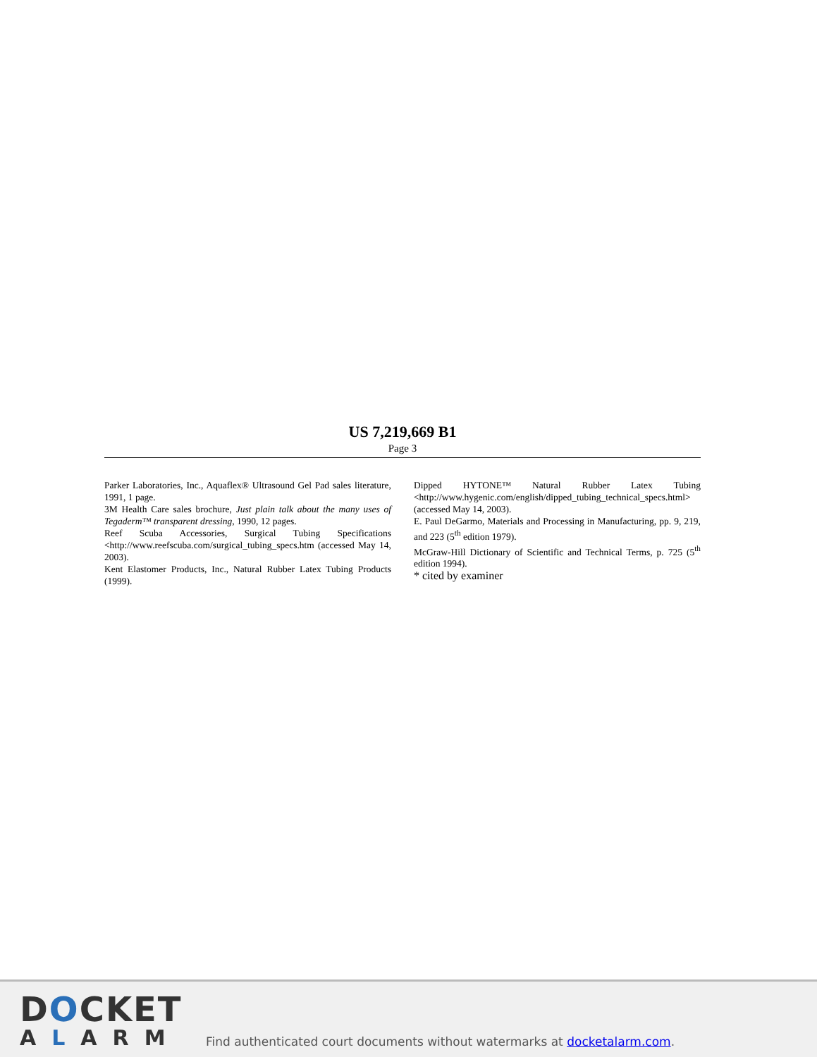US 7,219,669 B1
Page 3
Parker Laboratories, Inc., Aquaflex® Ultrasound Gel Pad sales literature, 1991, 1 page.
3M Health Care sales brochure, Just plain talk about the many uses of Tegaderm™ transparent dressing, 1990, 12 pages.
Reef Scuba Accessories, Surgical Tubing Specifications <http://www.reefscuba.com/surgical_tubing_specs.htm (accessed May 14, 2003).
Kent Elastomer Products, Inc., Natural Rubber Latex Tubing Products (1999).
Dipped HYTONE™ Natural Rubber Latex Tubing <http://www.hygenic.com/english/dipped_tubing_technical_specs.html> (accessed May 14, 2003).
E. Paul DeGarmo, Materials and Processing in Manufacturing, pp. 9, 219, and 223 (5<sup>th</sup> edition 1979).
McGraw-Hill Dictionary of Scientific and Technical Terms, p. 725 (5<sup>th</sup> edition 1994).
* cited by examiner
DOCKET
ALARM
Find authenticated court documents without watermarks at docketalarm.com.